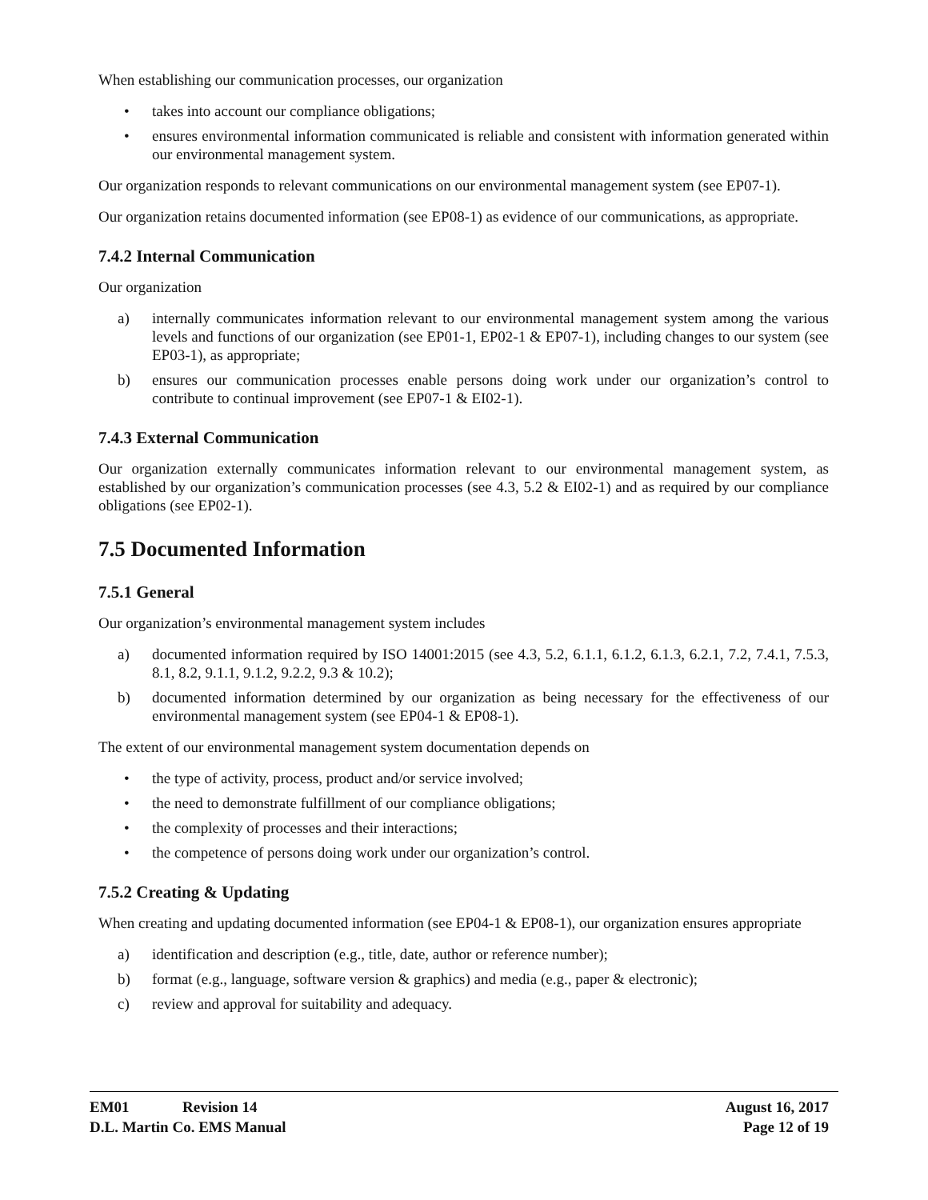When establishing our communication processes, our organization
• takes into account our compliance obligations;
• ensures environmental information communicated is reliable and consistent with information generated within our environmental management system.
Our organization responds to relevant communications on our environmental management system (see EP07-1).
Our organization retains documented information (see EP08-1) as evidence of our communications, as appropriate.
7.4.2 Internal Communication
Our organization
a) internally communicates information relevant to our environmental management system among the various levels and functions of our organization (see EP01-1, EP02-1 & EP07-1), including changes to our system (see EP03-1), as appropriate;
b) ensures our communication processes enable persons doing work under our organization’s control to contribute to continual improvement (see EP07-1 & EI02-1).
7.4.3 External Communication
Our organization externally communicates information relevant to our environmental management system, as established by our organization’s communication processes (see 4.3, 5.2 & EI02-1) and as required by our compliance obligations (see EP02-1).
7.5 Documented Information
7.5.1 General
Our organization’s environmental management system includes
a) documented information required by ISO 14001:2015 (see 4.3, 5.2, 6.1.1, 6.1.2, 6.1.3, 6.2.1, 7.2, 7.4.1, 7.5.3, 8.1, 8.2, 9.1.1, 9.1.2, 9.2.2, 9.3 & 10.2);
b) documented information determined by our organization as being necessary for the effectiveness of our environmental management system (see EP04-1 & EP08-1).
The extent of our environmental management system documentation depends on
• the type of activity, process, product and/or service involved;
• the need to demonstrate fulfillment of our compliance obligations;
• the complexity of processes and their interactions;
• the competence of persons doing work under our organization’s control.
7.5.2 Creating & Updating
When creating and updating documented information (see EP04-1 & EP08-1), our organization ensures appropriate
a) identification and description (e.g., title, date, author or reference number);
b) format (e.g., language, software version & graphics) and media (e.g., paper & electronic);
c) review and approval for suitability and adequacy.
EM01 Revision 14 August 16, 2017
D.L. Martin Co. EMS Manual Page 12 of 19